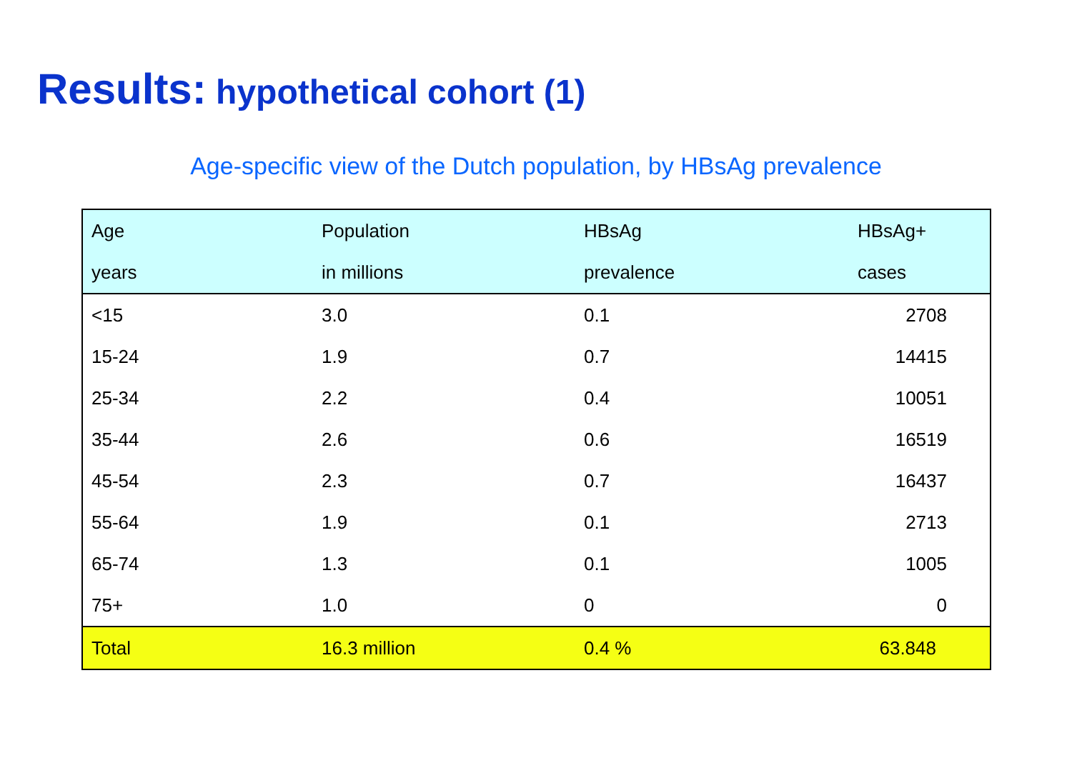Results: hypothetical cohort (1)
Age-specific view of the Dutch population, by HBsAg prevalence
| Age | Population | HBsAg | HBsAg+ |
| --- | --- | --- | --- |
| years | in millions | prevalence | cases |
| <15 | 3.0 | 0.1 | 2708 |
| 15-24 | 1.9 | 0.7 | 14415 |
| 25-34 | 2.2 | 0.4 | 10051 |
| 35-44 | 2.6 | 0.6 | 16519 |
| 45-54 | 2.3 | 0.7 | 16437 |
| 55-64 | 1.9 | 0.1 | 2713 |
| 65-74 | 1.3 | 0.1 | 1005 |
| 75+ | 1.0 | 0 | 0 |
| Total | 16.3 million | 0.4 % | 63.848 |